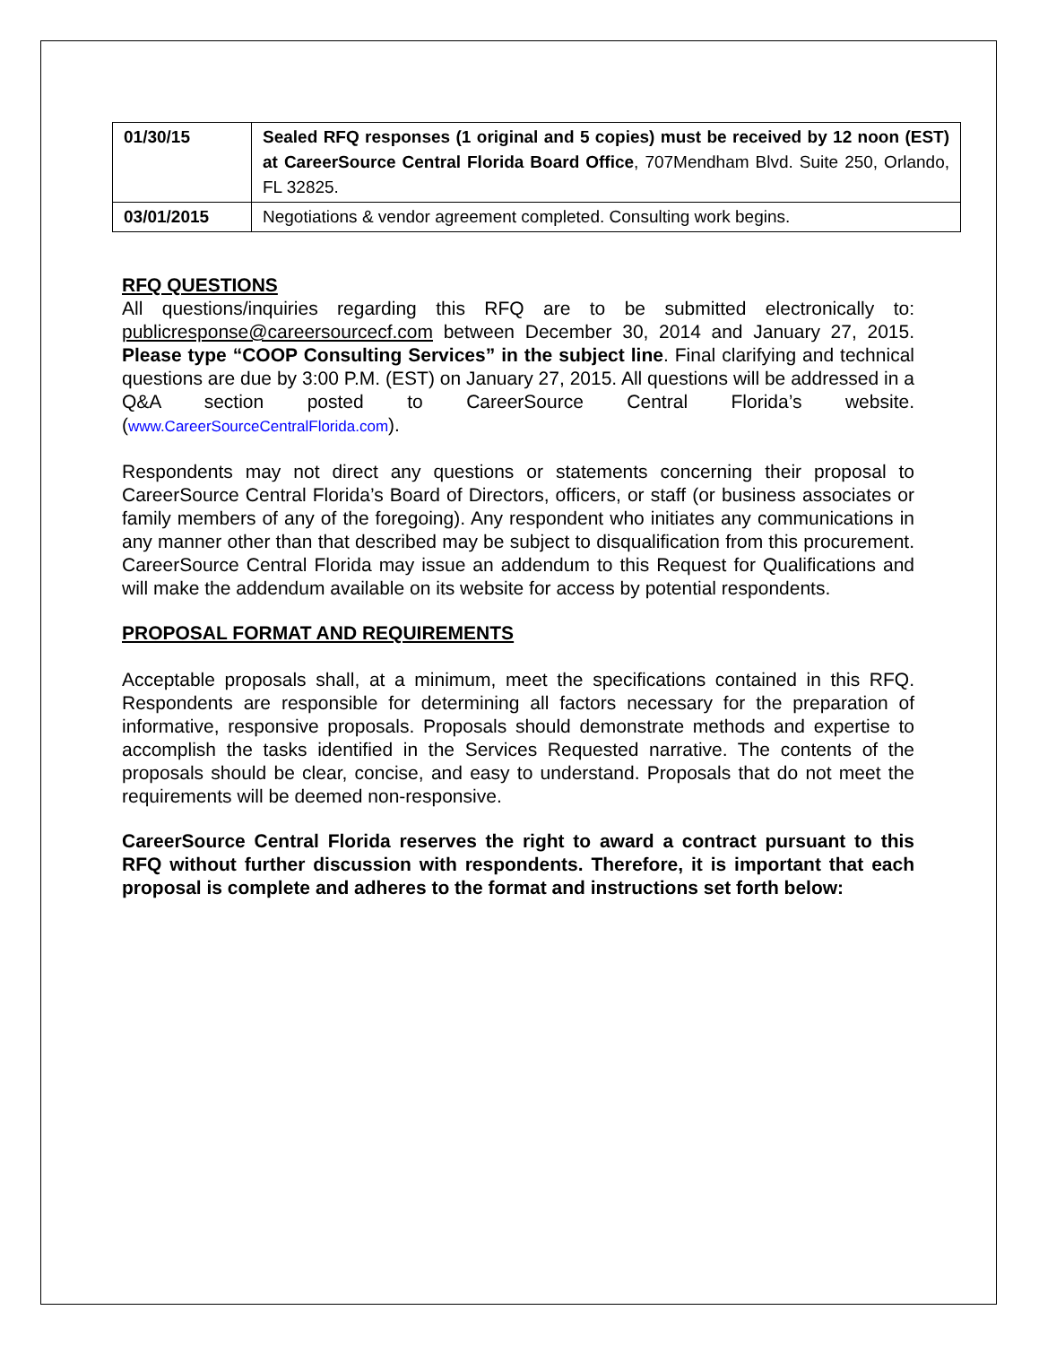| 01/30/15 | Sealed RFQ responses (1 original and 5 copies) must be received by 12 noon (EST) at CareerSource Central Florida Board Office , 707Mendham Blvd. Suite 250, Orlando, FL 32825. |
| 03/01/2015 | Negotiations & vendor agreement completed. Consulting work begins. |
RFQ QUESTIONS
All questions/inquiries regarding this RFQ are to be submitted electronically to: publicresponse@careersourcecf.com between December 30, 2014 and January 27, 2015. Please type “COOP Consulting Services” in the subject line. Final clarifying and technical questions are due by 3:00 P.M. (EST) on January 27, 2015. All questions will be addressed in a Q&A section posted to CareerSource Central Florida’s website. (www.CareerSourceCentralFlorida.com).
Respondents may not direct any questions or statements concerning their proposal to CareerSource Central Florida’s Board of Directors, officers, or staff (or business associates or family members of any of the foregoing). Any respondent who initiates any communications in any manner other than that described may be subject to disqualification from this procurement. CareerSource Central Florida may issue an addendum to this Request for Qualifications and will make the addendum available on its website for access by potential respondents.
PROPOSAL FORMAT AND REQUIREMENTS
Acceptable proposals shall, at a minimum, meet the specifications contained in this RFQ. Respondents are responsible for determining all factors necessary for the preparation of informative, responsive proposals. Proposals should demonstrate methods and expertise to accomplish the tasks identified in the Services Requested narrative. The contents of the proposals should be clear, concise, and easy to understand. Proposals that do not meet the requirements will be deemed non-responsive.
CareerSource Central Florida reserves the right to award a contract pursuant to this RFQ without further discussion with respondents. Therefore, it is important that each proposal is complete and adheres to the format and instructions set forth below: